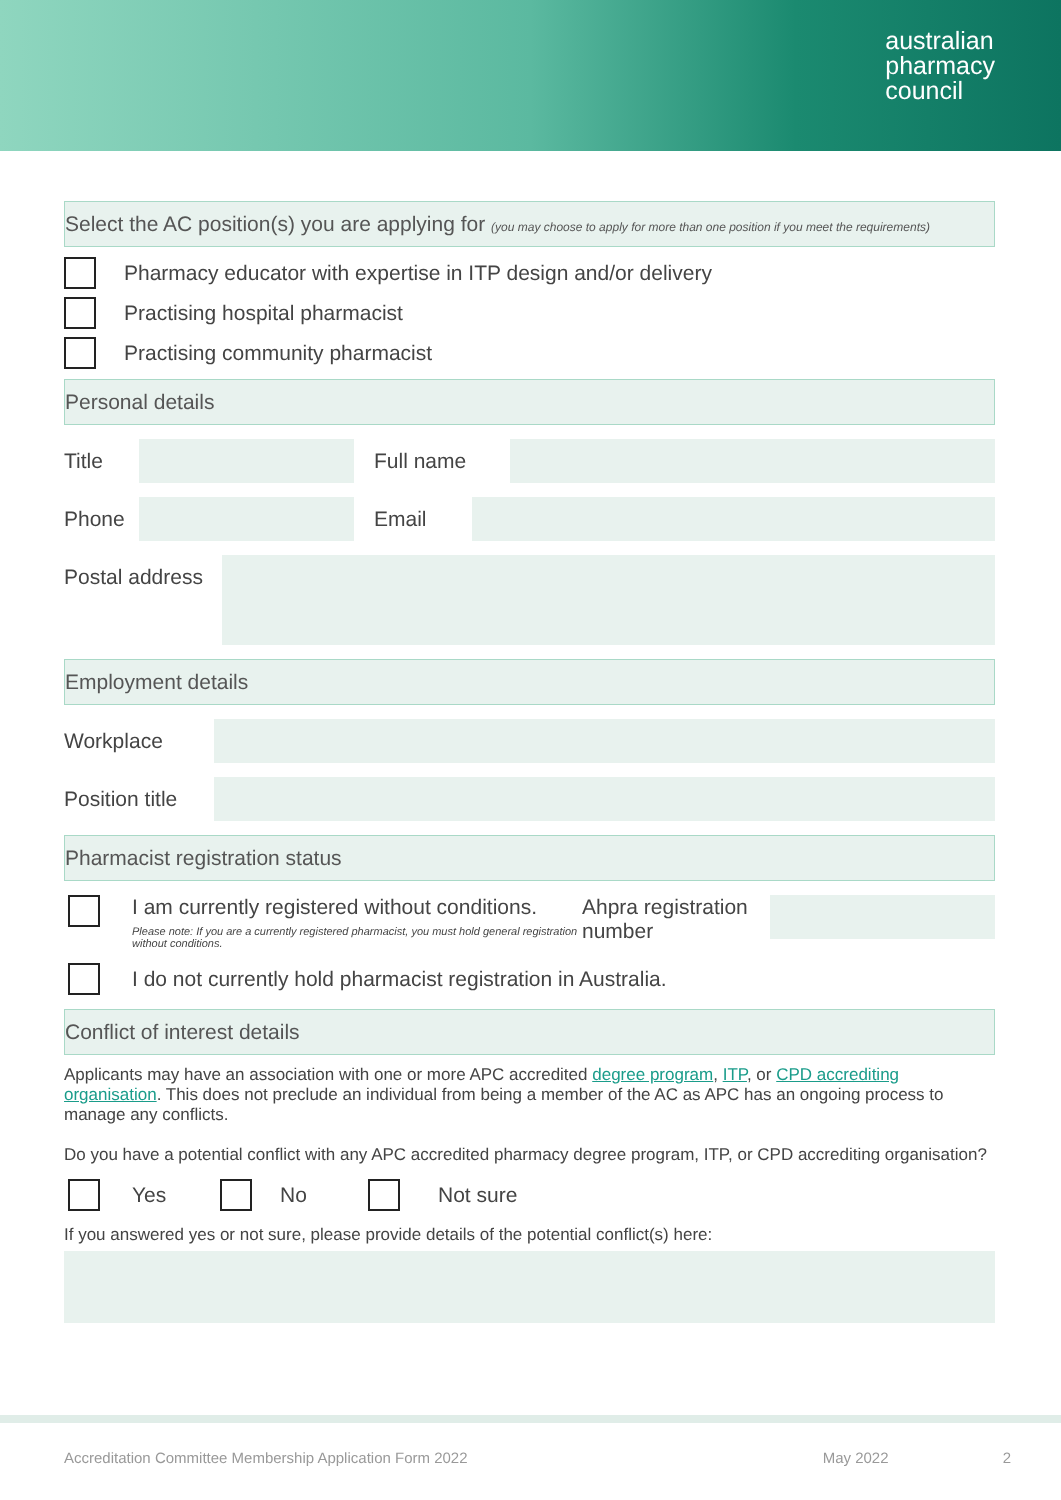australian
pharmacy
council
Select the AC position(s) you are applying for (you may choose to apply for more than one position if you meet the requirements)
Pharmacy educator with expertise in ITP design and/or delivery
Practising hospital pharmacist
Practising community pharmacist
Personal details
Title Full name
Phone Email
Postal address
Employment details
Workplace
Position title
Pharmacist registration status
I am currently registered without conditions.
Please note: If you are a currently registered pharmacist, you must hold general registration without conditions.
Ahpra registration number
I do not currently hold pharmacist registration in Australia.
Conflict of interest details
Applicants may have an association with one or more APC accredited degree program, ITP, or CPD accrediting organisation. This does not preclude an individual from being a member of the AC as APC has an ongoing process to manage any conflicts.
Do you have a potential conflict with any APC accredited pharmacy degree program, ITP, or CPD accrediting organisation?
Yes No Not sure
If you answered yes or not sure, please provide details of the potential conflict(s) here:
Accreditation Committee Membership Application Form 2022 May 2022 2